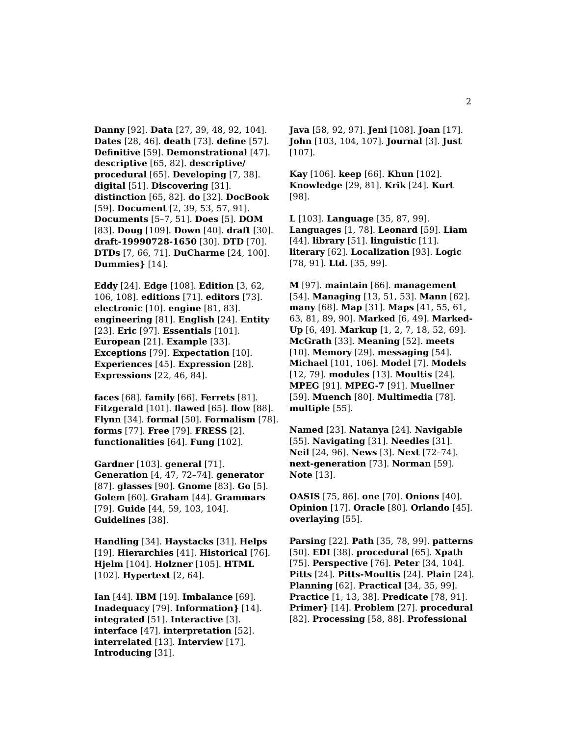2
Danny [92]. Data [27, 39, 48, 92, 104]. Dates [28, 46]. death [73]. define [57]. Definitive [59]. Demonstrational [47]. descriptive [65, 82]. descriptive/ procedural [65]. Developing [7, 38]. digital [51]. Discovering [31]. distinction [65, 82]. do [32]. DocBook [59]. Document [2, 39, 53, 57, 91]. Documents [5–7, 51]. Does [5]. DOM [83]. Doug [109]. Down [40]. draft [30]. draft-19990728-1650 [30]. DTD [70]. DTDs [7, 66, 71]. DuCharme [24, 100]. Dummies} [14].
Eddy [24]. Edge [108]. Edition [3, 62, 106, 108]. editions [71]. editors [73]. electronic [10]. engine [81, 83]. engineering [81]. English [24]. Entity [23]. Eric [97]. Essentials [101]. European [21]. Example [33]. Exceptions [79]. Expectation [10]. Experiences [45]. Expression [28]. Expressions [22, 46, 84].
faces [68]. family [66]. Ferrets [81]. Fitzgerald [101]. flawed [65]. flow [88]. Flynn [34]. formal [50]. Formalism [78]. forms [77]. Free [79]. FRESS [2]. functionalities [64]. Fung [102].
Gardner [103]. general [71]. Generation [4, 47, 72–74]. generator [87]. glasses [90]. Gnome [83]. Go [5]. Golem [60]. Graham [44]. Grammars [79]. Guide [44, 59, 103, 104]. Guidelines [38].
Handling [34]. Haystacks [31]. Helps [19]. Hierarchies [41]. Historical [76]. Hjelm [104]. Holzner [105]. HTML [102]. Hypertext [2, 64].
Ian [44]. IBM [19]. Imbalance [69]. Inadequacy [79]. Information} [14]. integrated [51]. Interactive [3]. interface [47]. interpretation [52]. interrelated [13]. Interview [17]. Introducing [31].
Java [58, 92, 97]. Jeni [108]. Joan [17]. John [103, 104, 107]. Journal [3]. Just [107].
Kay [106]. keep [66]. Khun [102]. Knowledge [29, 81]. Krik [24]. Kurt [98].
L [103]. Language [35, 87, 99]. Languages [1, 78]. Leonard [59]. Liam [44]. library [51]. linguistic [11]. literary [62]. Localization [93]. Logic [78, 91]. Ltd. [35, 99].
M [97]. maintain [66]. management [54]. Managing [13, 51, 53]. Mann [62]. many [68]. Map [31]. Maps [41, 55, 61, 63, 81, 89, 90]. Marked [6, 49]. Marked-Up [6, 49]. Markup [1, 2, 7, 18, 52, 69]. McGrath [33]. Meaning [52]. meets [10]. Memory [29]. messaging [54]. Michael [101, 106]. Model [7]. Models [12, 79]. modules [13]. Moultis [24]. MPEG [91]. MPEG-7 [91]. Muellner [59]. Muench [80]. Multimedia [78]. multiple [55].
Named [23]. Natanya [24]. Navigable [55]. Navigating [31]. Needles [31]. Neil [24, 96]. News [3]. Next [72–74]. next-generation [73]. Norman [59]. Note [13].
OASIS [75, 86]. one [70]. Onions [40]. Opinion [17]. Oracle [80]. Orlando [45]. overlaying [55].
Parsing [22]. Path [35, 78, 99]. patterns [50]. EDI [38]. procedural [65]. Xpath [75]. Perspective [76]. Peter [34, 104]. Pitts [24]. Pitts-Moultis [24]. Plain [24]. Planning [62]. Practical [34, 35, 99]. Practice [1, 13, 38]. Predicate [78, 91]. Primer} [14]. Problem [27]. procedural [82]. Processing [58, 88]. Professional